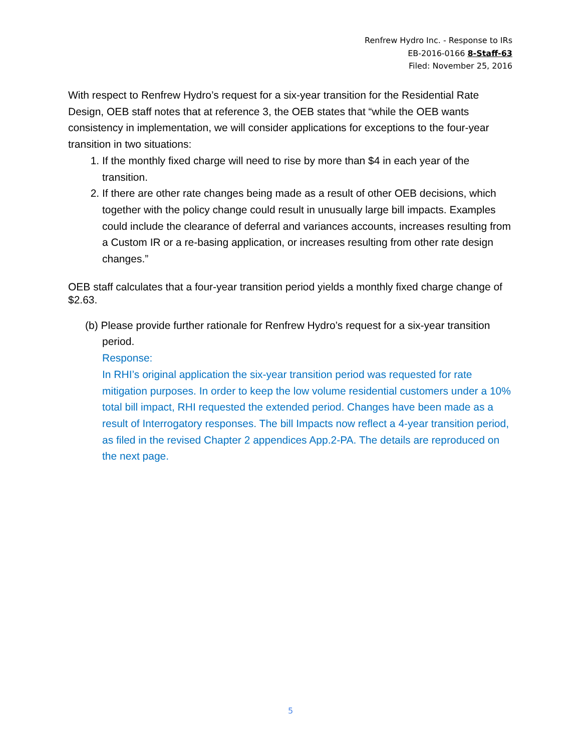Renfrew Hydro Inc. - Response to IRs
EB-2016-0166 8-Staff-63
Filed: November 25, 2016
With respect to Renfrew Hydro’s request for a six-year transition for the Residential Rate Design, OEB staff notes that at reference 3, the OEB states that “while the OEB wants consistency in implementation, we will consider applications for exceptions to the four-year transition in two situations:
1. If the monthly fixed charge will need to rise by more than $4 in each year of the transition.
2. If there are other rate changes being made as a result of other OEB decisions, which together with the policy change could result in unusually large bill impacts. Examples could include the clearance of deferral and variances accounts, increases resulting from a Custom IR or a re-basing application, or increases resulting from other rate design changes.”
OEB staff calculates that a four-year transition period yields a monthly fixed charge change of $2.63.
(b) Please provide further rationale for Renfrew Hydro’s request for a six-year transition period.
Response:
In RHI’s original application the six-year transition period was requested for rate mitigation purposes. In order to keep the low volume residential customers under a 10% total bill impact, RHI requested the extended period. Changes have been made as a result of Interrogatory responses. The bill Impacts now reflect a 4-year transition period, as filed in the revised Chapter 2 appendices App.2-PA. The details are reproduced on the next page.
5